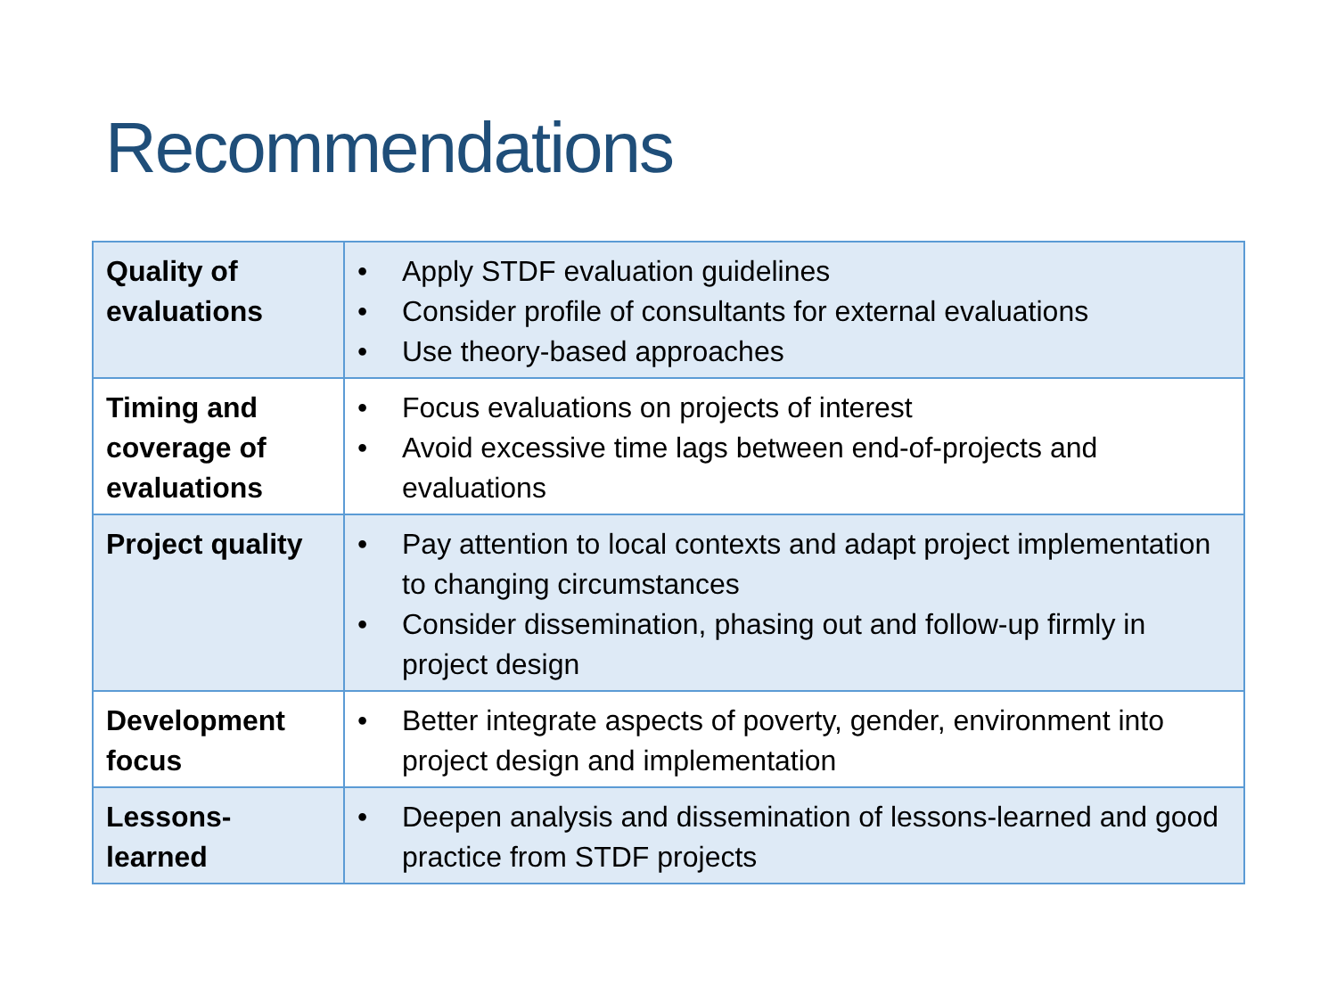Recommendations
| Quality of evaluations | • Apply STDF evaluation guidelines • Consider profile of consultants for external evaluations • Use theory-based approaches |
| Timing and coverage of evaluations | • Focus evaluations on projects of interest • Avoid excessive time lags between end-of-projects and evaluations |
| Project quality | • Pay attention to local contexts and adapt project implementation to changing circumstances • Consider dissemination, phasing out and follow-up firmly in project design |
| Development focus | • Better integrate aspects of poverty, gender, environment into project design and implementation |
| Lessons-learned | • Deepen analysis and dissemination of lessons-learned and good practice from STDF projects |